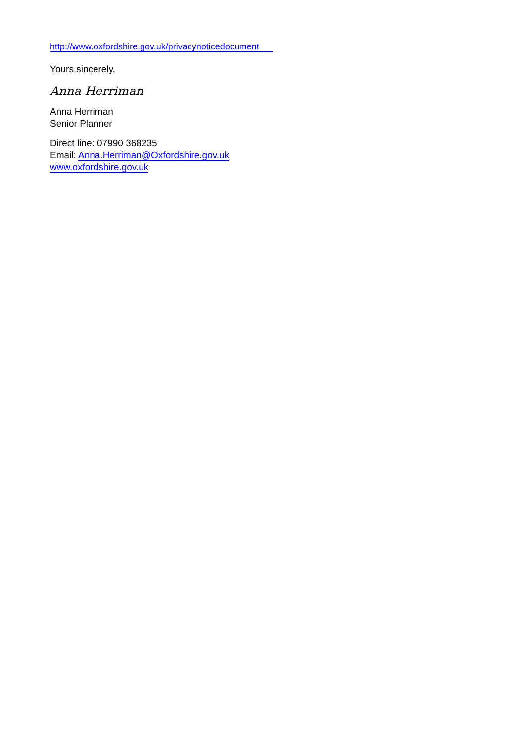http://www.oxfordshire.gov.uk/privacynoticedocument
Yours sincerely,
Anna Herriman
Anna Herriman
Senior Planner
Direct line: 07990 368235
Email: Anna.Herriman@Oxfordshire.gov.uk
www.oxfordshire.gov.uk